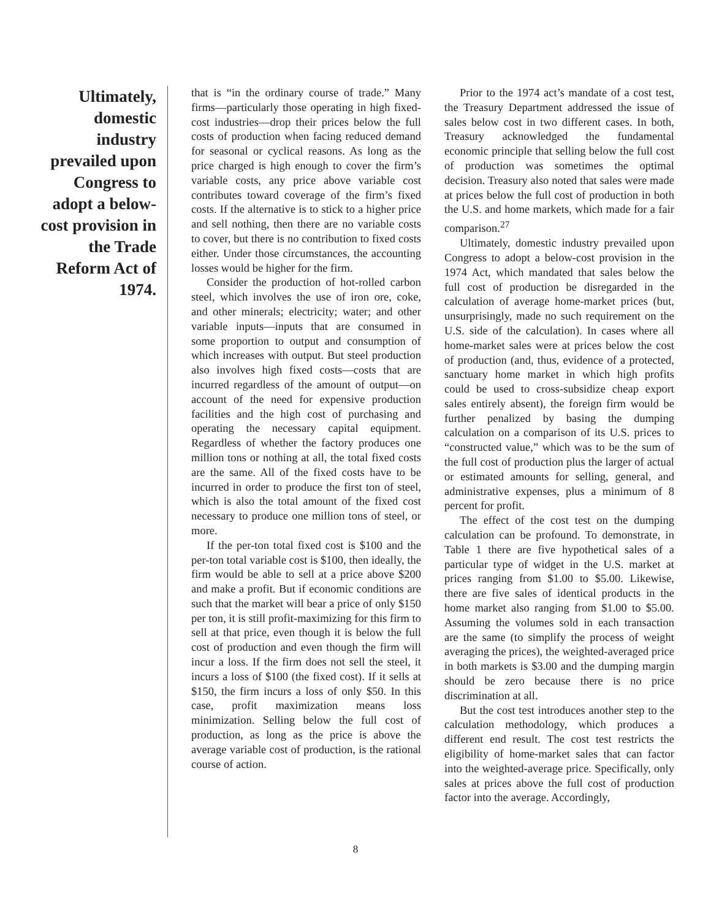Ultimately, domestic industry prevailed upon Congress to adopt a below-cost provision in the Trade Reform Act of 1974.
that is “in the ordinary course of trade.” Many firms—particularly those operating in high fixed-cost industries—drop their prices below the full costs of production when facing reduced demand for seasonal or cyclical reasons. As long as the price charged is high enough to cover the firm’s variable costs, any price above variable cost contributes toward coverage of the firm’s fixed costs. If the alternative is to stick to a higher price and sell nothing, then there are no variable costs to cover, but there is no contribution to fixed costs either. Under those circumstances, the accounting losses would be higher for the firm.
Consider the production of hot-rolled carbon steel, which involves the use of iron ore, coke, and other minerals; electricity; water; and other variable inputs—inputs that are consumed in some proportion to output and consumption of which increases with output. But steel production also involves high fixed costs—costs that are incurred regardless of the amount of output—on account of the need for expensive production facilities and the high cost of purchasing and operating the necessary capital equipment. Regardless of whether the factory produces one million tons or nothing at all, the total fixed costs are the same. All of the fixed costs have to be incurred in order to produce the first ton of steel, which is also the total amount of the fixed cost necessary to produce one million tons of steel, or more.
If the per-ton total fixed cost is $100 and the per-ton total variable cost is $100, then ideally, the firm would be able to sell at a price above $200 and make a profit. But if economic conditions are such that the market will bear a price of only $150 per ton, it is still profit-maximizing for this firm to sell at that price, even though it is below the full cost of production and even though the firm will incur a loss. If the firm does not sell the steel, it incurs a loss of $100 (the fixed cost). If it sells at $150, the firm incurs a loss of only $50. In this case, profit maximization means loss minimization. Selling below the full cost of production, as long as the price is above the average variable cost of production, is the rational course of action.
Prior to the 1974 act’s mandate of a cost test, the Treasury Department addressed the issue of sales below cost in two different cases. In both, Treasury acknowledged the fundamental economic principle that selling below the full cost of production was sometimes the optimal decision. Treasury also noted that sales were made at prices below the full cost of production in both the U.S. and home markets, which made for a fair comparison.<sup>27</sup>
Ultimately, domestic industry prevailed upon Congress to adopt a below-cost provision in the 1974 Act, which mandated that sales below the full cost of production be disregarded in the calculation of average home-market prices (but, unsurprisingly, made no such requirement on the U.S. side of the calculation). In cases where all home-market sales were at prices below the cost of production (and, thus, evidence of a protected, sanctuary home market in which high profits could be used to cross-subsidize cheap export sales entirely absent), the foreign firm would be further penalized by basing the dumping calculation on a comparison of its U.S. prices to “constructed value,” which was to be the sum of the full cost of production plus the larger of actual or estimated amounts for selling, general, and administrative expenses, plus a minimum of 8 percent for profit.
The effect of the cost test on the dumping calculation can be profound. To demonstrate, in Table 1 there are five hypothetical sales of a particular type of widget in the U.S. market at prices ranging from $1.00 to $5.00. Likewise, there are five sales of identical products in the home market also ranging from $1.00 to $5.00. Assuming the volumes sold in each transaction are the same (to simplify the process of weight averaging the prices), the weighted-averaged price in both markets is $3.00 and the dumping margin should be zero because there is no price discrimination at all.
But the cost test introduces another step to the calculation methodology, which produces a different end result. The cost test restricts the eligibility of home-market sales that can factor into the weighted-average price. Specifically, only sales at prices above the full cost of production factor into the average. Accordingly,
8